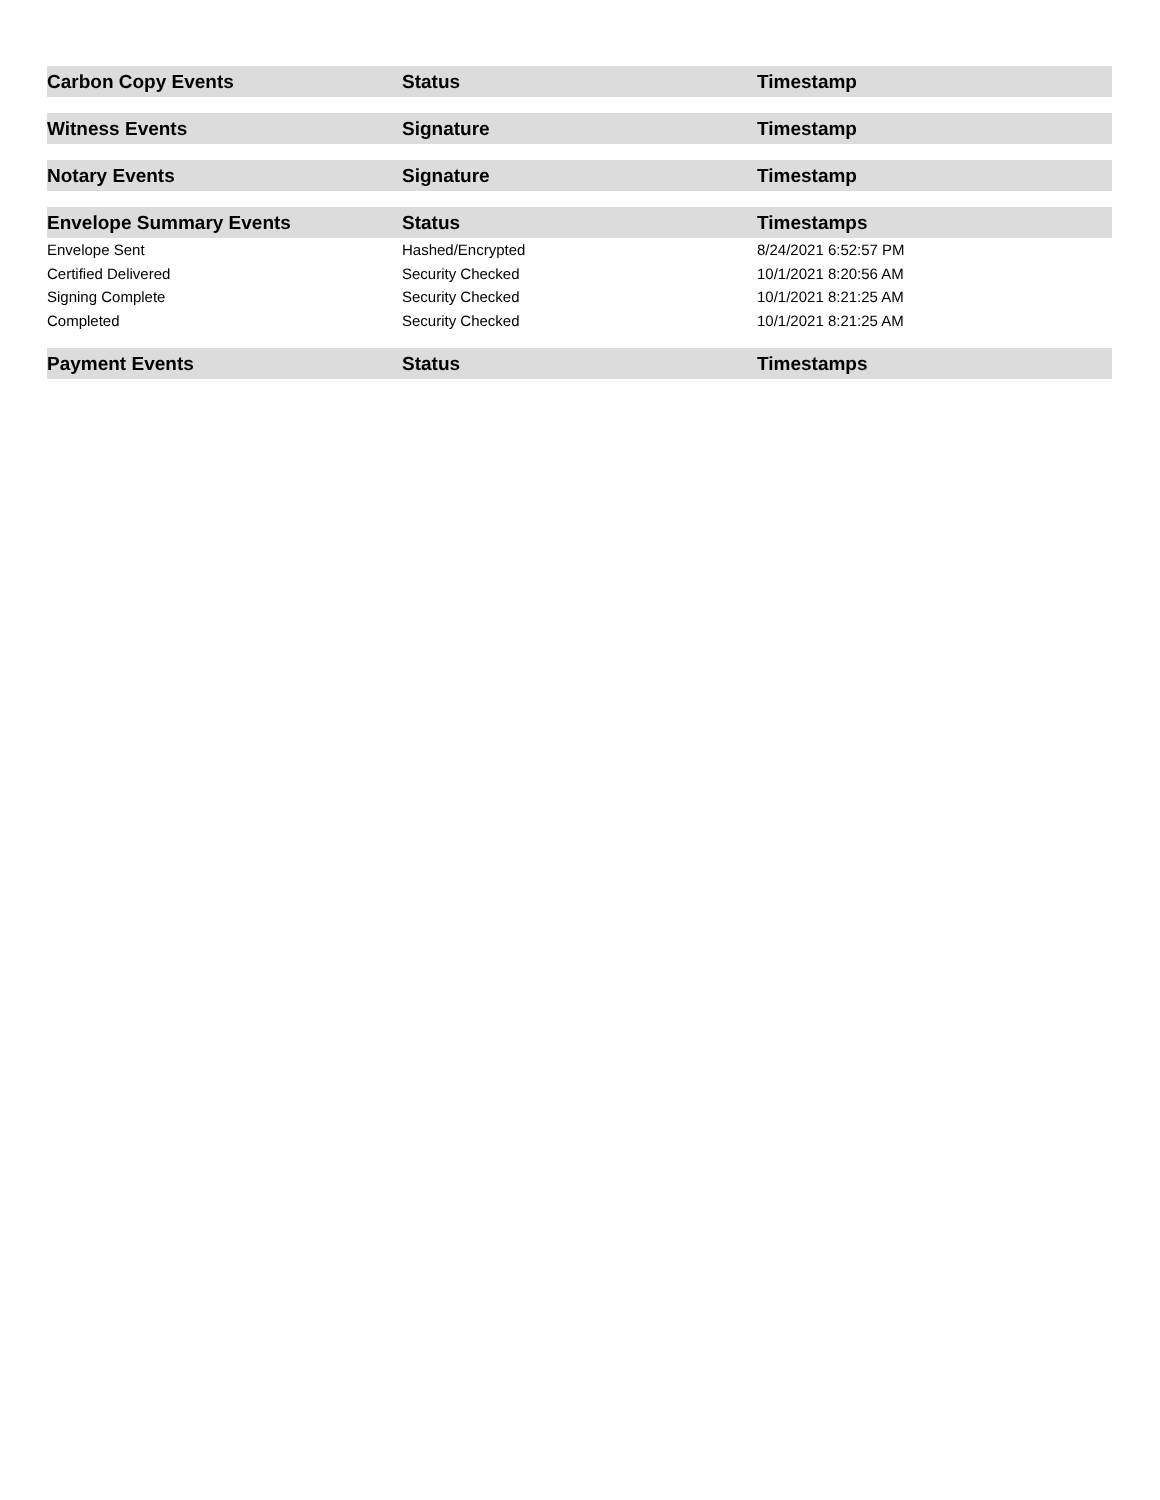| Carbon Copy Events | Status | Timestamp |
| --- | --- | --- |
| Witness Events | Signature | Timestamp |
| --- | --- | --- |
| Notary Events | Signature | Timestamp |
| --- | --- | --- |
| Envelope Summary Events | Status | Timestamps |
| --- | --- | --- |
| Envelope Sent | Hashed/Encrypted | 8/24/2021 6:52:57 PM |
| Certified Delivered | Security Checked | 10/1/2021 8:20:56 AM |
| Signing Complete | Security Checked | 10/1/2021 8:21:25 AM |
| Completed | Security Checked | 10/1/2021 8:21:25 AM |
| Payment Events | Status | Timestamps |
| --- | --- | --- |